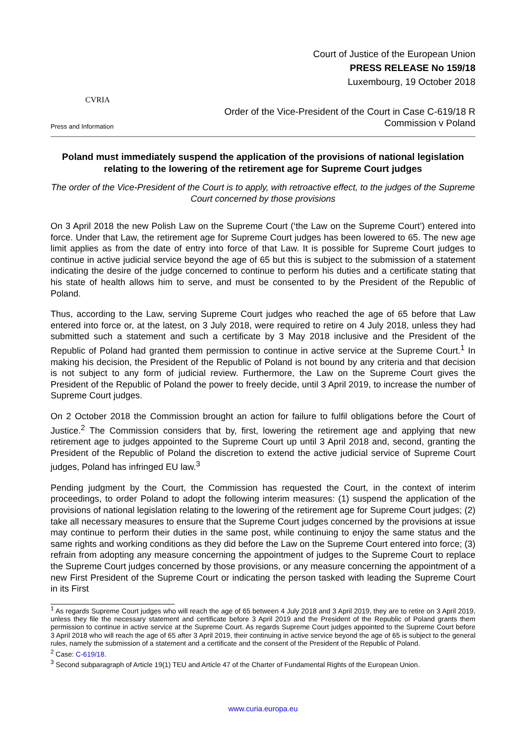CVRIA
Press and Information
Court of Justice of the European Union
PRESS RELEASE No 159/18
Luxembourg, 19 October 2018
Order of the Vice-President of the Court in Case C-619/18 R
Commission v Poland
Poland must immediately suspend the application of the provisions of national legislation relating to the lowering of the retirement age for Supreme Court judges
The order of the Vice-President of the Court is to apply, with retroactive effect, to the judges of the Supreme Court concerned by those provisions
On 3 April 2018 the new Polish Law on the Supreme Court (‘the Law on the Supreme Court’) entered into force. Under that Law, the retirement age for Supreme Court judges has been lowered to 65. The new age limit applies as from the date of entry into force of that Law. It is possible for Supreme Court judges to continue in active judicial service beyond the age of 65 but this is subject to the submission of a statement indicating the desire of the judge concerned to continue to perform his duties and a certificate stating that his state of health allows him to serve, and must be consented to by the President of the Republic of Poland.
Thus, according to the Law, serving Supreme Court judges who reached the age of 65 before that Law entered into force or, at the latest, on 3 July 2018, were required to retire on 4 July 2018, unless they had submitted such a statement and such a certificate by 3 May 2018 inclusive and the President of the Republic of Poland had granted them permission to continue in active service at the Supreme Court.<sup>1</sup> In making his decision, the President of the Republic of Poland is not bound by any criteria and that decision is not subject to any form of judicial review. Furthermore, the Law on the Supreme Court gives the President of the Republic of Poland the power to freely decide, until 3 April 2019, to increase the number of Supreme Court judges.
On 2 October 2018 the Commission brought an action for failure to fulfil obligations before the Court of Justice.<sup>2</sup> The Commission considers that by, first, lowering the retirement age and applying that new retirement age to judges appointed to the Supreme Court up until 3 April 2018 and, second, granting the President of the Republic of Poland the discretion to extend the active judicial service of Supreme Court judges, Poland has infringed EU law.<sup>3</sup>
Pending judgment by the Court, the Commission has requested the Court, in the context of interim proceedings, to order Poland to adopt the following interim measures: (1) suspend the application of the provisions of national legislation relating to the lowering of the retirement age for Supreme Court judges; (2) take all necessary measures to ensure that the Supreme Court judges concerned by the provisions at issue may continue to perform their duties in the same post, while continuing to enjoy the same status and the same rights and working conditions as they did before the Law on the Supreme Court entered into force; (3) refrain from adopting any measure concerning the appointment of judges to the Supreme Court to replace the Supreme Court judges concerned by those provisions, or any measure concerning the appointment of a new First President of the Supreme Court or indicating the person tasked with leading the Supreme Court in its First
<sup>1</sup> As regards Supreme Court judges who will reach the age of 65 between 4 July 2018 and 3 April 2019, they are to retire on 3 April 2019, unless they file the necessary statement and certificate before 3 April 2019 and the President of the Republic of Poland grants them permission to continue in active service at the Supreme Court. As regards Supreme Court judges appointed to the Supreme Court before 3 April 2018 who will reach the age of 65 after 3 April 2019, their continuing in active service beyond the age of 65 is subject to the general rules, namely the submission of a statement and a certificate and the consent of the President of the Republic of Poland.
<sup>2</sup> Case: C-619/18.
<sup>3</sup> Second subparagraph of Article 19(1) TEU and Article 47 of the Charter of Fundamental Rights of the European Union.
www.curia.europa.eu